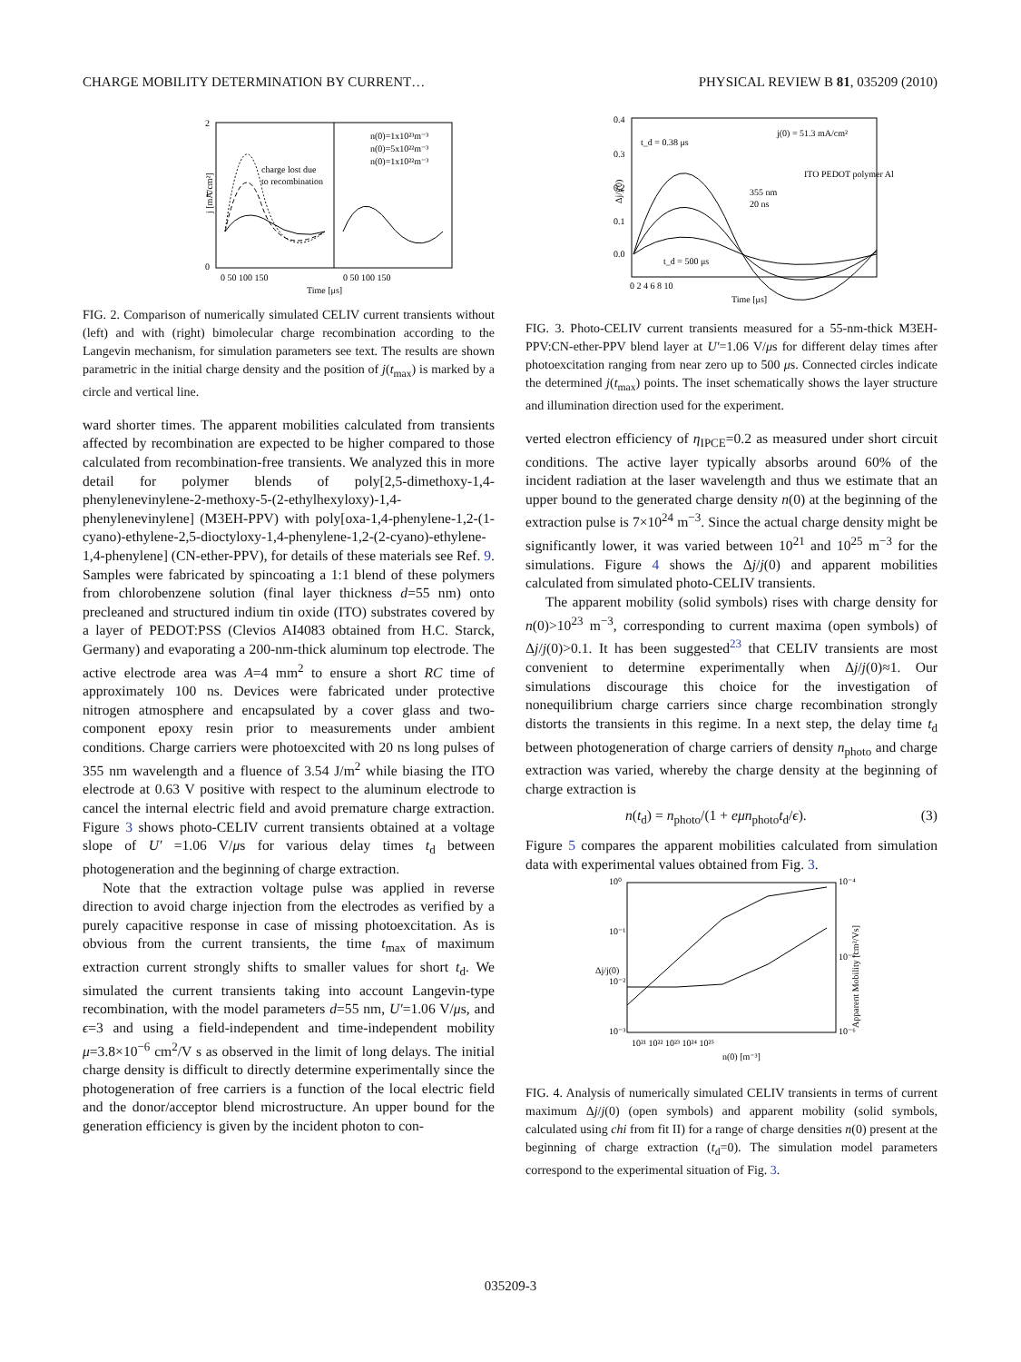CHARGE MOBILITY DETERMINATION BY CURRENT… PHYSICAL REVIEW B 81, 035209 (2010)
2
1
0
j [mA/cm²]
charge lost due
to recombination
n(0)=1x10²³m⁻³
n(0)=5x10²²m⁻³
n(0)=1x10²²m⁻³
0 50 100 150
0 50 100 150
Time [μs]
FIG. 2. Comparison of numerically simulated CELIV current transients without (left) and with (right) bimolecular charge recombination according to the Langevin mechanism, for simulation parameters see text. The results are shown parametric in the initial charge density and the position of j(t<sub>max</sub>) is marked by a circle and vertical line.
ward shorter times. The apparent mobilities calculated from transients affected by recombination are expected to be higher compared to those calculated from recombination-free transients. We analyzed this in more detail for polymer blends of poly[2,5-dimethoxy-1,4-phenylenevinylene-2-methoxy-5-(2-ethylhexyloxy)-1,4-phenylenevinylene] (M3EH-PPV) with poly[oxa-1,4-phenylene-1,2-(1-cyano)-ethylene-2,5-dioctyloxy-1,4-phenylene-1,2-(2-cyano)-ethylene-1,4-phenylene] (CN-ether-PPV), for details of these materials see Ref. 9. Samples were fabricated by spincoating a 1:1 blend of these polymers from chlorobenzene solution (final layer thickness d=55 nm) onto precleaned and structured indium tin oxide (ITO) substrates covered by a layer of PEDOT:PSS (Clevios AI4083 obtained from H.C. Starck, Germany) and evaporating a 200-nm-thick aluminum top electrode. The active electrode area was A=4 mm<sup>2</sup> to ensure a short RC time of approximately 100 ns. Devices were fabricated under protective nitrogen atmosphere and encapsulated by a cover glass and two-component epoxy resin prior to measurements under ambient conditions. Charge carriers were photoexcited with 20 ns long pulses of 355 nm wavelength and a fluence of 3.54 J/m<sup>2</sup> while biasing the ITO electrode at 0.63 V positive with respect to the aluminum electrode to cancel the internal electric field and avoid premature charge extraction. Figure 3 shows photo-CELIV current transients obtained at a voltage slope of U′ =1.06 V/μs for various delay times t<sub>d</sub> between photogeneration and the beginning of charge extraction.
Note that the extraction voltage pulse was applied in reverse direction to avoid charge injection from the electrodes as verified by a purely capacitive response in case of missing photoexcitation. As is obvious from the current transients, the time t<sub>max</sub> of maximum extraction current strongly shifts to smaller values for short t<sub>d</sub>. We simulated the current transients taking into account Langevin-type recombination, with the model parameters d=55 nm, U′=1.06 V/μs, and ϵ=3 and using a field-independent and time-independent mobility μ=3.8×10<sup>−6</sup> cm<sup>2</sup>/V s as observed in the limit of long delays. The initial charge density is difficult to directly determine experimentally since the photogeneration of free carriers is a function of the local electric field and the donor/acceptor blend microstructure. An upper bound for the generation efficiency is given by the incident photon to con-
0.4
0.3
0.2
0.1
0.0
Δj/j(0)
t_d = 0.38 μs
j(0) = 51.3 mA/cm²
355 nm
20 ns
ITO PEDOT polymer Al
t_d = 500 μs
0 2 4 6 8 10
Time [μs]
FIG. 3. Photo-CELIV current transients measured for a 55-nm-thick M3EH-PPV:CN-ether-PPV blend layer at U′=1.06 V/μs for different delay times after photoexcitation ranging from near zero up to 500 μs. Connected circles indicate the determined j(t<sub>max</sub>) points. The inset schematically shows the layer structure and illumination direction used for the experiment.
verted electron efficiency of η<sub>IPCE</sub>=0.2 as measured under short circuit conditions. The active layer typically absorbs around 60% of the incident radiation at the laser wavelength and thus we estimate that an upper bound to the generated charge density n(0) at the beginning of the extraction pulse is 7×10<sup>24</sup> m<sup>−3</sup>. Since the actual charge density might be significantly lower, it was varied between 10<sup>21</sup> and 10<sup>25</sup> m<sup>−3</sup> for the simulations. Figure 4 shows the Δj/j(0) and apparent mobilities calculated from simulated photo-CELIV transients.
The apparent mobility (solid symbols) rises with charge density for n(0)>10<sup>23</sup> m<sup>−3</sup>, corresponding to current maxima (open symbols) of Δj/j(0)>0.1. It has been suggested<sup>23</sup> that CELIV transients are most convenient to determine experimentally when Δj/j(0)≈1. Our simulations discourage this choice for the investigation of nonequilibrium charge carriers since charge recombination strongly distorts the transients in this regime. In a next step, the delay time t<sub>d</sub> between photogeneration of charge carriers of density n<sub>photo</sub> and charge extraction was varied, whereby the charge density at the beginning of charge extraction is
n(t<sub>d</sub>) = n<sub>photo</sub>/(1 + eμn<sub>photo</sub>t<sub>d</sub>/ϵ). (3)
Figure 5 compares the apparent mobilities calculated from simulation data with experimental values obtained from Fig. 3.
10⁰
10⁻¹
10⁻²
10⁻³
10⁻⁴
10⁻⁵
10⁻⁶
Δj/j(0)
Apparent Mobility [cm²/Vs]
10²¹ 10²² 10²³ 10²⁴ 10²⁵
n(0) [m⁻³]
FIG. 4. Analysis of numerically simulated CELIV transients in terms of current maximum Δj/j(0) (open symbols) and apparent mobility (solid symbols, calculated using chi from fit II) for a range of charge densities n(0) present at the beginning of charge extraction (t<sub>d</sub>=0). The simulation model parameters correspond to the experimental situation of Fig. 3.
035209-3